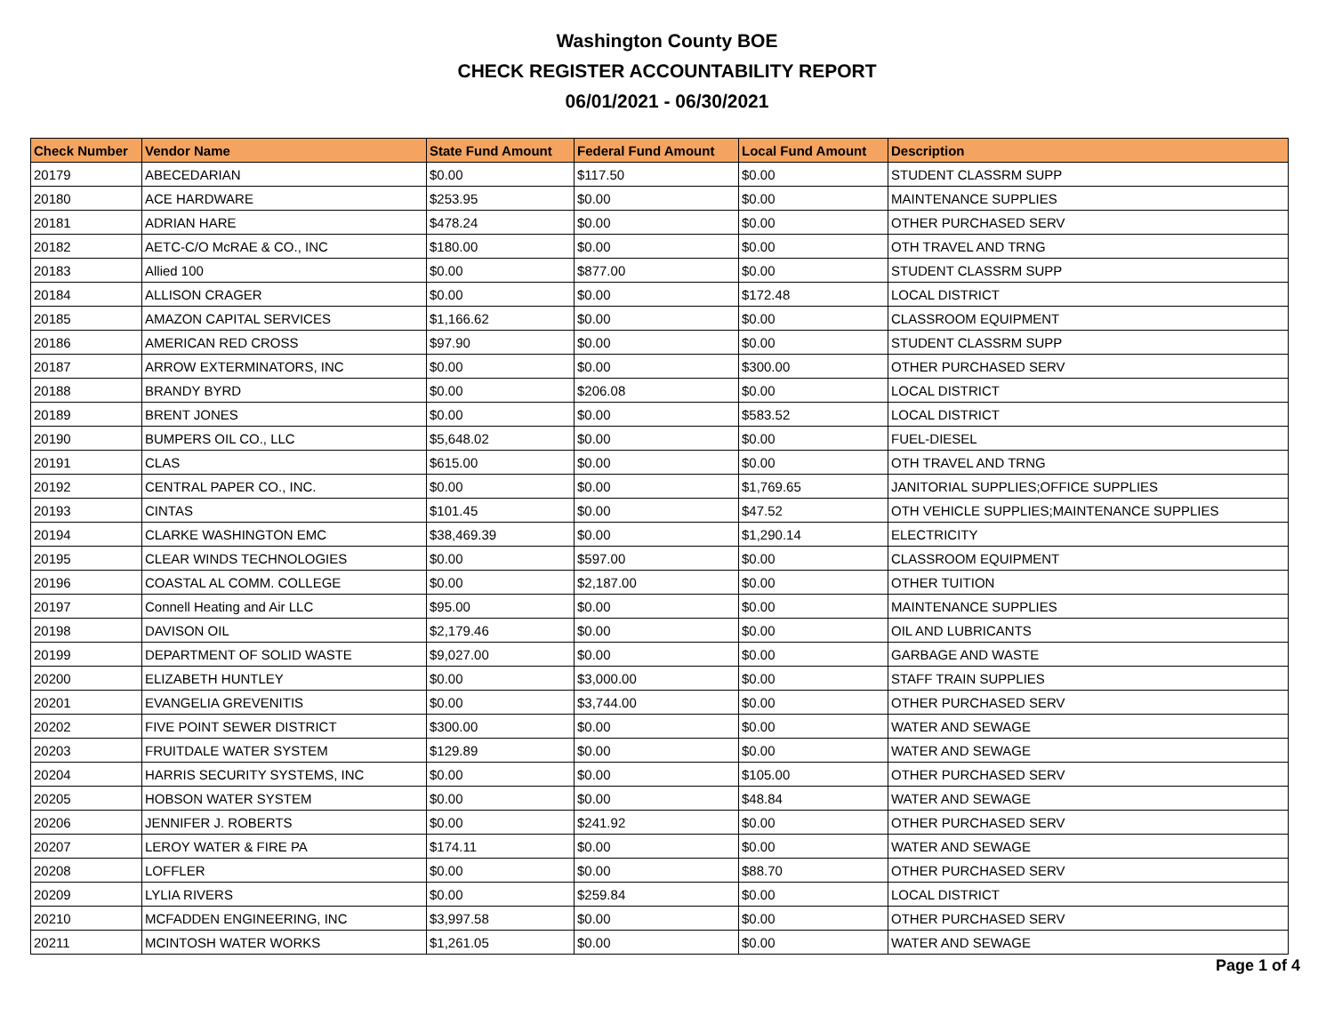Washington County BOE
CHECK REGISTER ACCOUNTABILITY REPORT
06/01/2021 - 06/30/2021
| Check Number | Vendor Name | State Fund Amount | Federal Fund Amount | Local Fund Amount | Description |
| --- | --- | --- | --- | --- | --- |
| 20179 | ABECEDARIAN | $0.00 | $117.50 | $0.00 | STUDENT CLASSRM SUPP |
| 20180 | ACE HARDWARE | $253.95 | $0.00 | $0.00 | MAINTENANCE SUPPLIES |
| 20181 | ADRIAN HARE | $478.24 | $0.00 | $0.00 | OTHER PURCHASED SERV |
| 20182 | AETC-C/O McRAE & CO., INC | $180.00 | $0.00 | $0.00 | OTH TRAVEL AND TRNG |
| 20183 | Allied 100 | $0.00 | $877.00 | $0.00 | STUDENT CLASSRM SUPP |
| 20184 | ALLISON CRAGER | $0.00 | $0.00 | $172.48 | LOCAL DISTRICT |
| 20185 | AMAZON CAPITAL SERVICES | $1,166.62 | $0.00 | $0.00 | CLASSROOM EQUIPMENT |
| 20186 | AMERICAN RED CROSS | $97.90 | $0.00 | $0.00 | STUDENT CLASSRM SUPP |
| 20187 | ARROW EXTERMINATORS, INC | $0.00 | $0.00 | $300.00 | OTHER PURCHASED SERV |
| 20188 | BRANDY BYRD | $0.00 | $206.08 | $0.00 | LOCAL DISTRICT |
| 20189 | BRENT JONES | $0.00 | $0.00 | $583.52 | LOCAL DISTRICT |
| 20190 | BUMPERS OIL CO., LLC | $5,648.02 | $0.00 | $0.00 | FUEL-DIESEL |
| 20191 | CLAS | $615.00 | $0.00 | $0.00 | OTH TRAVEL AND TRNG |
| 20192 | CENTRAL PAPER CO., INC. | $0.00 | $0.00 | $1,769.65 | JANITORIAL SUPPLIES;OFFICE SUPPLIES |
| 20193 | CINTAS | $101.45 | $0.00 | $47.52 | OTH VEHICLE SUPPLIES;MAINTENANCE SUPPLIES |
| 20194 | CLARKE WASHINGTON EMC | $38,469.39 | $0.00 | $1,290.14 | ELECTRICITY |
| 20195 | CLEAR WINDS TECHNOLOGIES | $0.00 | $597.00 | $0.00 | CLASSROOM EQUIPMENT |
| 20196 | COASTAL AL COMM. COLLEGE | $0.00 | $2,187.00 | $0.00 | OTHER TUITION |
| 20197 | Connell Heating and Air LLC | $95.00 | $0.00 | $0.00 | MAINTENANCE SUPPLIES |
| 20198 | DAVISON OIL | $2,179.46 | $0.00 | $0.00 | OIL AND LUBRICANTS |
| 20199 | DEPARTMENT OF SOLID WASTE | $9,027.00 | $0.00 | $0.00 | GARBAGE AND WASTE |
| 20200 | ELIZABETH HUNTLEY | $0.00 | $3,000.00 | $0.00 | STAFF TRAIN SUPPLIES |
| 20201 | EVANGELIA GREVENITIS | $0.00 | $3,744.00 | $0.00 | OTHER PURCHASED SERV |
| 20202 | FIVE POINT SEWER DISTRICT | $300.00 | $0.00 | $0.00 | WATER AND SEWAGE |
| 20203 | FRUITDALE WATER SYSTEM | $129.89 | $0.00 | $0.00 | WATER AND SEWAGE |
| 20204 | HARRIS SECURITY SYSTEMS, INC | $0.00 | $0.00 | $105.00 | OTHER PURCHASED SERV |
| 20205 | HOBSON WATER SYSTEM | $0.00 | $0.00 | $48.84 | WATER AND SEWAGE |
| 20206 | JENNIFER J. ROBERTS | $0.00 | $241.92 | $0.00 | OTHER PURCHASED SERV |
| 20207 | LEROY WATER & FIRE PA | $174.11 | $0.00 | $0.00 | WATER AND SEWAGE |
| 20208 | LOFFLER | $0.00 | $0.00 | $88.70 | OTHER PURCHASED SERV |
| 20209 | LYLIA RIVERS | $0.00 | $259.84 | $0.00 | LOCAL DISTRICT |
| 20210 | MCFADDEN ENGINEERING, INC | $3,997.58 | $0.00 | $0.00 | OTHER PURCHASED SERV |
| 20211 | MCINTOSH WATER WORKS | $1,261.05 | $0.00 | $0.00 | WATER AND SEWAGE |
Page 1 of 4